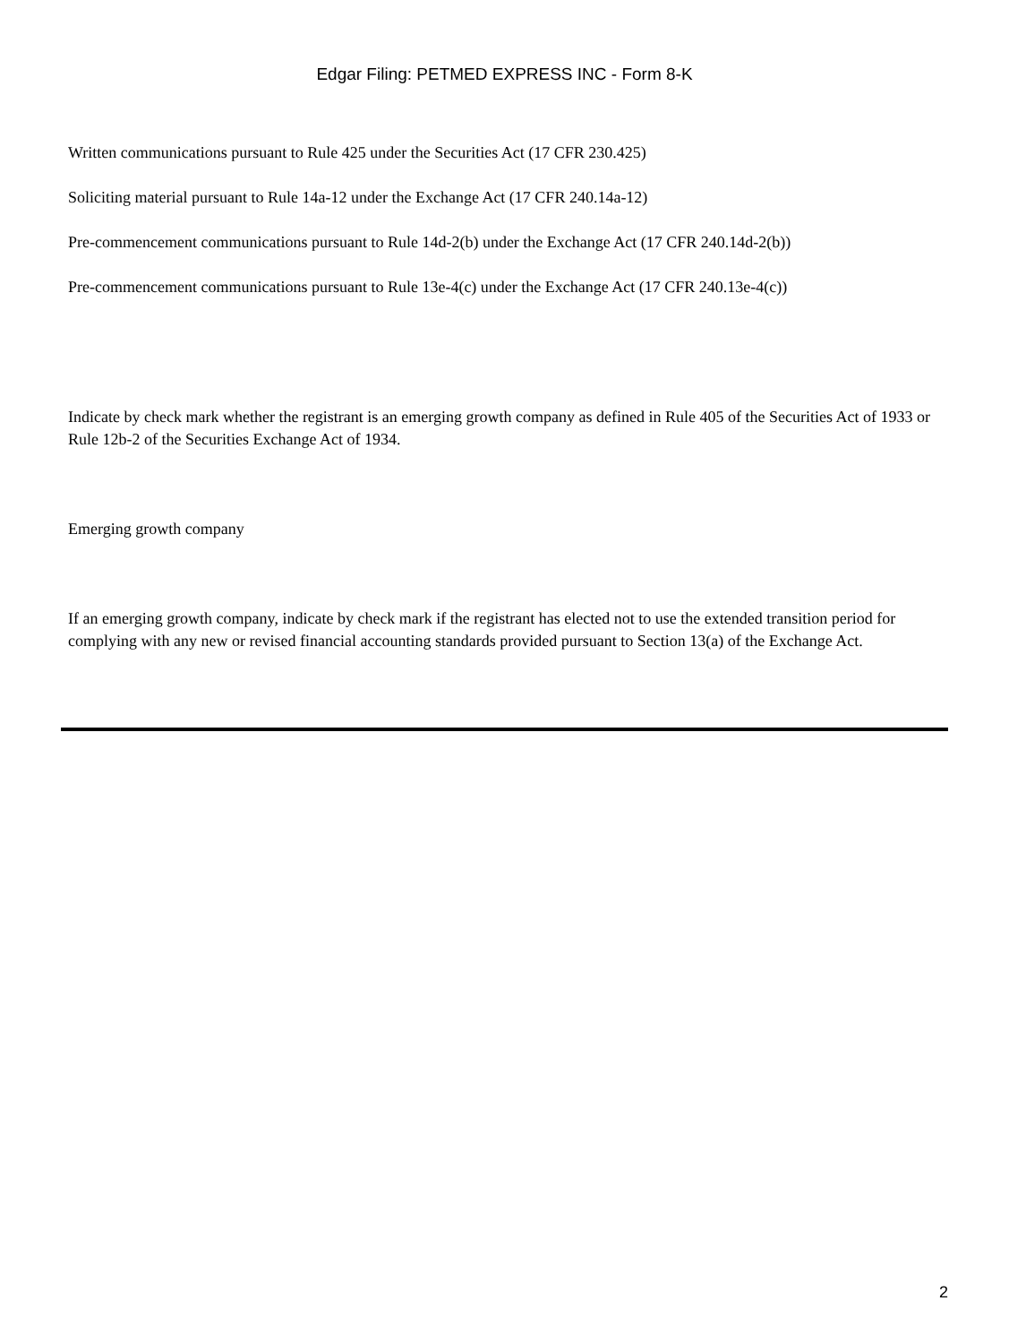Edgar Filing: PETMED EXPRESS INC - Form 8-K
Written communications pursuant to Rule 425 under the Securities Act (17 CFR 230.425)
Soliciting material pursuant to Rule 14a-12 under the Exchange Act (17 CFR 240.14a-12)
Pre-commencement communications pursuant to Rule 14d-2(b) under the Exchange Act (17 CFR 240.14d-2(b))
Pre-commencement communications pursuant to Rule 13e-4(c) under the Exchange Act (17 CFR 240.13e-4(c))
Indicate by check mark whether the registrant is an emerging growth company as defined in Rule 405 of the Securities Act of 1933 or Rule 12b-2 of the Securities Exchange Act of 1934.
Emerging growth company
If an emerging growth company, indicate by check mark if the registrant has elected not to use the extended transition period for complying with any new or revised financial accounting standards provided pursuant to Section 13(a) of the Exchange Act.
2